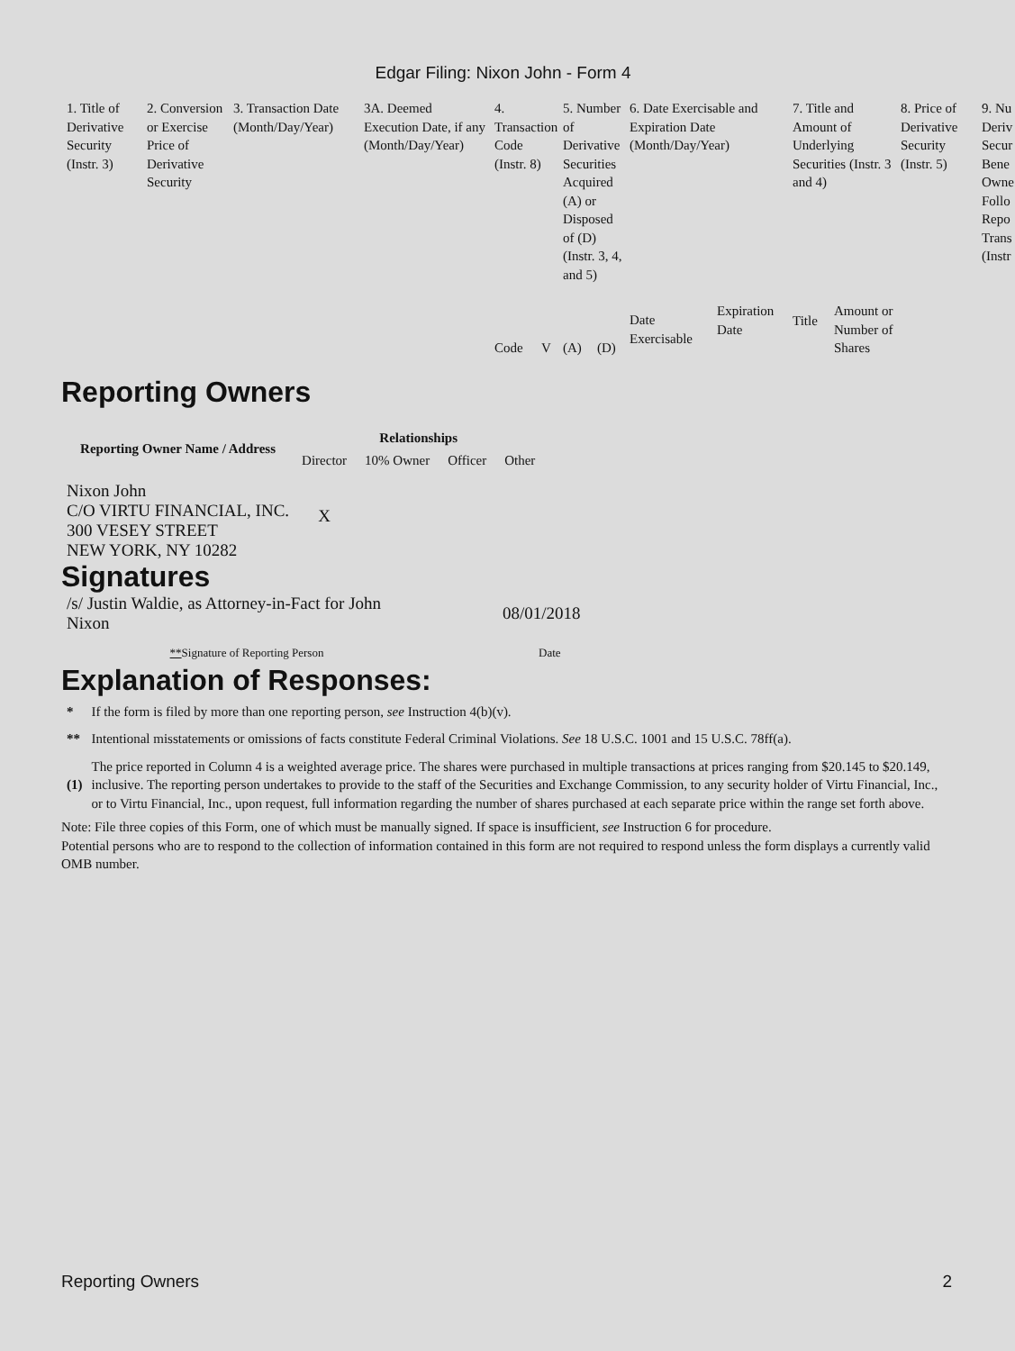Edgar Filing: Nixon John - Form 4
| 1. Title of Derivative Security (Instr. 3) | 2. Conversion or Exercise Price of Derivative Security | 3. Transaction Date (Month/Day/Year) | 3A. Deemed Execution Date, if any (Month/Day/Year) | 4. Transaction Code (Instr. 8) | | 5. Number of Derivative Securities Acquired (A) or Disposed of (D) (Instr. 3, 4, and 5) | | 6. Date Exercisable and Expiration Date (Month/Day/Year) | | 7. Title and Amount of Underlying Securities (Instr. 3 and 4) | | 8. Price of Derivative Security (Instr. 5) | 9. Nu Deriv Secur Bene Owne Follo Repo Trans (Instr |
| | | | | Code | V | (A) | (D) | Date Exercisable | Expiration Date | Title | Amount or Number of Shares | | |
Reporting Owners
| Reporting Owner Name / Address | Relationships | | | |
| --- | --- | --- | --- | --- |
| | Director | 10% Owner | Officer | Other |
| Nixon John C/O VIRTU FINANCIAL, INC. 300 VESEY STREET NEW YORK, NY 10282 | X | | | |
Signatures
| /s/ Justin Waldie, as Attorney-in-Fact for John Nixon | 08/01/2018 |
| ** Signature of Reporting Person | Date |
Explanation of Responses:
| * | If the form is filed by more than one reporting person, see Instruction 4(b)(v). |
| ** | Intentional misstatements or omissions of facts constitute Federal Criminal Violations. See 18 U.S.C. 1001 and 15 U.S.C. 78ff(a). |
| (1) | The price reported in Column 4 is a weighted average price. The shares were purchased in multiple transactions at prices ranging from $20.145 to $20.149, inclusive. The reporting person undertakes to provide to the staff of the Securities and Exchange Commission, to any security holder of Virtu Financial, Inc., or to Virtu Financial, Inc., upon request, full information regarding the number of shares purchased at each separate price within the range set forth above. |
Note: File three copies of this Form, one of which must be manually signed. If space is insufficient, see Instruction 6 for procedure.
Potential persons who are to respond to the collection of information contained in this form are not required to respond unless the form displays a currently valid OMB number.
Reporting Owners 2